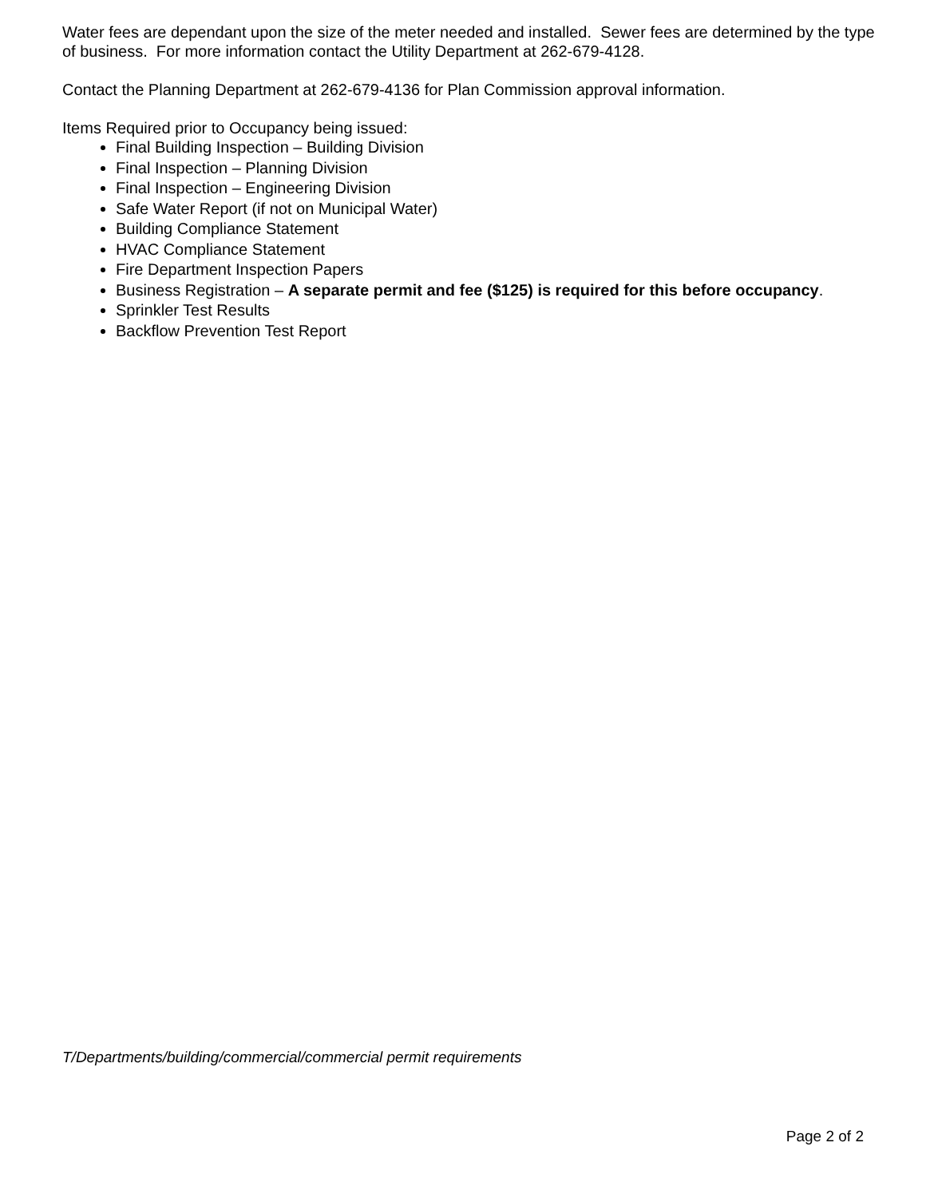Water fees are dependant upon the size of the meter needed and installed. Sewer fees are determined by the type of business. For more information contact the Utility Department at 262-679-4128.
Contact the Planning Department at 262-679-4136 for Plan Commission approval information.
Items Required prior to Occupancy being issued:
Final Building Inspection – Building Division
Final Inspection – Planning Division
Final Inspection – Engineering Division
Safe Water Report (if not on Municipal Water)
Building Compliance Statement
HVAC Compliance Statement
Fire Department Inspection Papers
Business Registration – A separate permit and fee ($125) is required for this before occupancy.
Sprinkler Test Results
Backflow Prevention Test Report
T/Departments/building/commercial/commercial permit requirements
Page 2 of 2